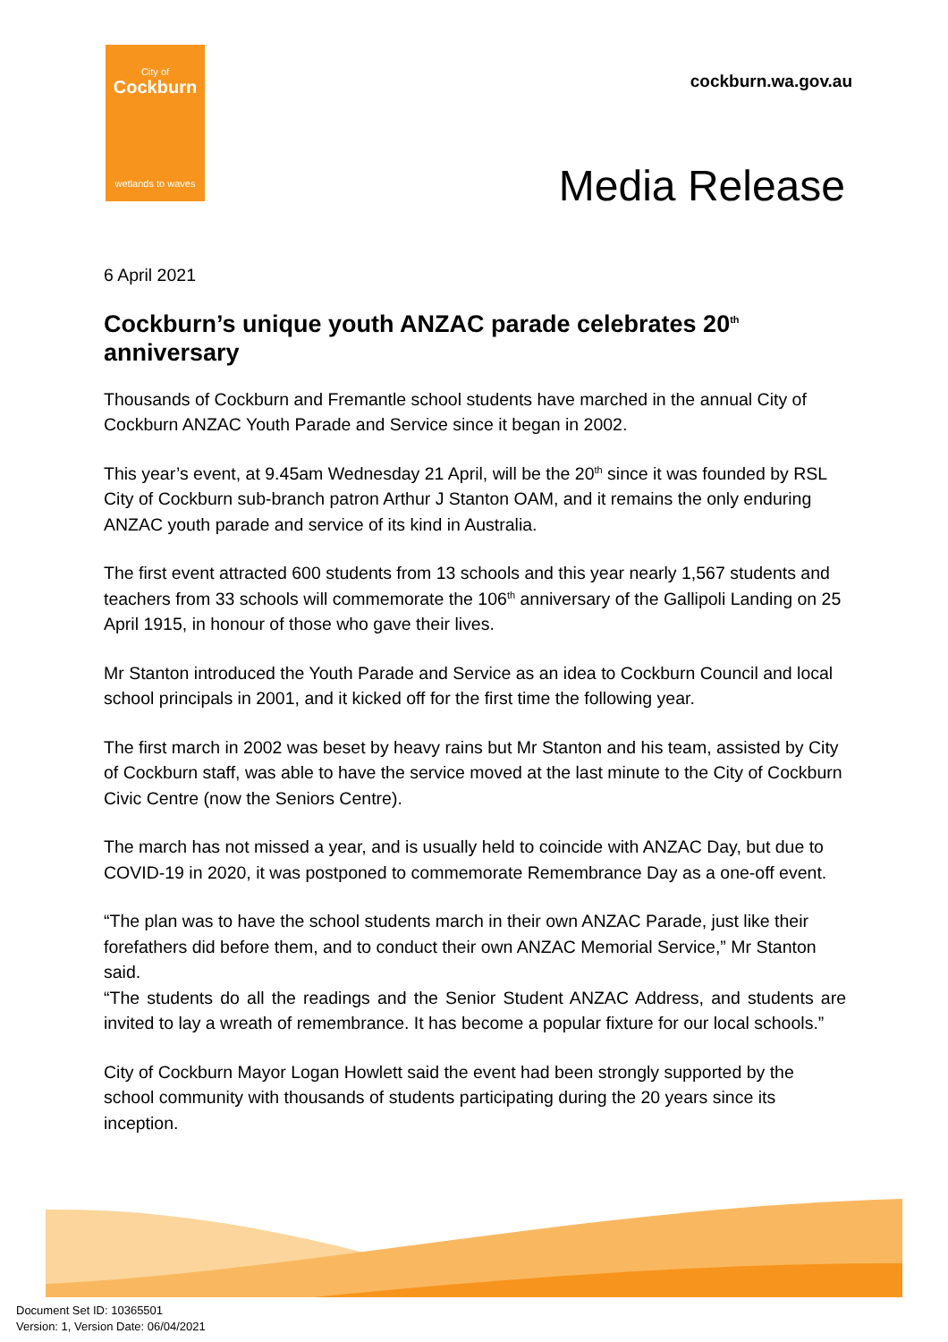City of
Cockburn
wetlands to waves
cockburn.wa.gov.au
Media Release
6 April 2021
Cockburn’s unique youth ANZAC parade celebrates 20<sup>th</sup> anniversary
Thousands of Cockburn and Fremantle school students have marched in the annual City of Cockburn ANZAC Youth Parade and Service since it began in 2002.
This year’s event, at 9.45am Wednesday 21 April, will be the 20<sup>th</sup> since it was founded by RSL City of Cockburn sub-branch patron Arthur J Stanton OAM, and it remains the only enduring ANZAC youth parade and service of its kind in Australia.
The first event attracted 600 students from 13 schools and this year nearly 1,567 students and teachers from 33 schools will commemorate the 106<sup>th</sup> anniversary of the Gallipoli Landing on 25 April 1915, in honour of those who gave their lives.
Mr Stanton introduced the Youth Parade and Service as an idea to Cockburn Council and local school principals in 2001, and it kicked off for the first time the following year.
The first march in 2002 was beset by heavy rains but Mr Stanton and his team, assisted by City of Cockburn staff, was able to have the service moved at the last minute to the City of Cockburn Civic Centre (now the Seniors Centre).
The march has not missed a year, and is usually held to coincide with ANZAC Day, but due to COVID-19 in 2020, it was postponed to commemorate Remembrance Day as a one-off event.
“The plan was to have the school students march in their own ANZAC Parade, just like their forefathers did before them, and to conduct their own ANZAC Memorial Service,” Mr Stanton said.
“The students do all the readings and the Senior Student ANZAC Address, and students are invited to lay a wreath of remembrance. It has become a popular fixture for our local schools.”
City of Cockburn Mayor Logan Howlett said the event had been strongly supported by the school community with thousands of students participating during the 20 years since its inception.
Document Set ID: 10365501
Version: 1, Version Date: 06/04/2021